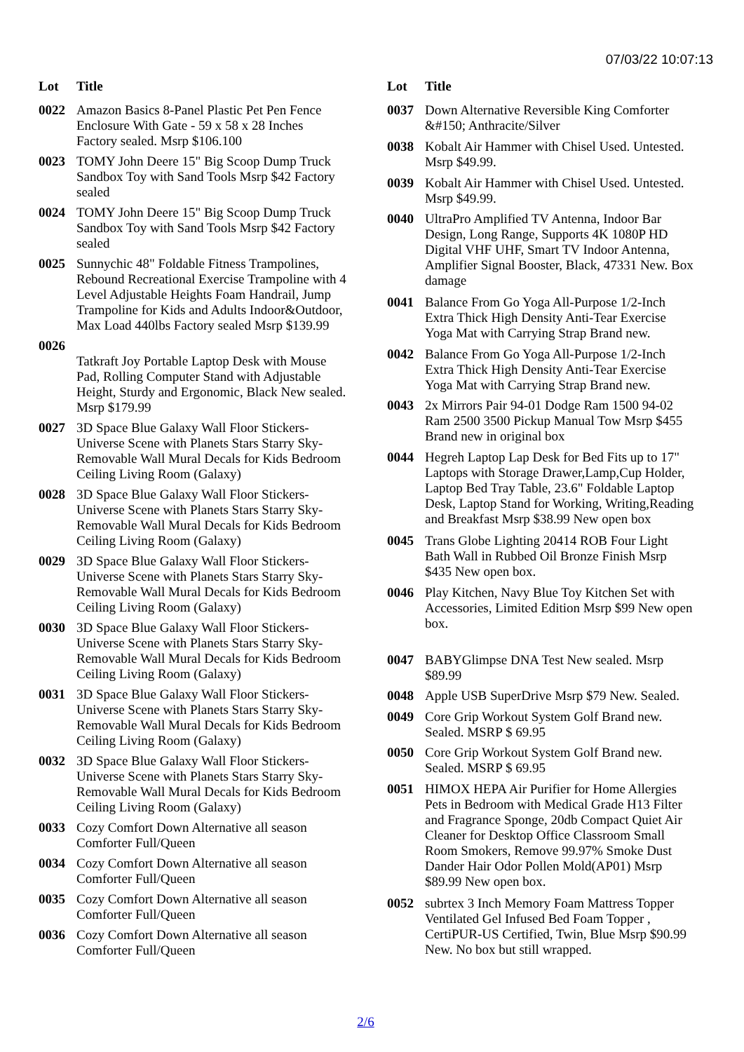07/03/22 10:07:13
| Lot | Title |
| --- | --- |
| 0022 | Amazon Basics 8-Panel Plastic Pet Pen Fence Enclosure With Gate - 59 x 58 x 28 Inches Factory sealed. Msrp $106.100 |
| 0023 | TOMY John Deere 15" Big Scoop Dump Truck Sandbox Toy with Sand Tools Msrp $42 Factory sealed |
| 0024 | TOMY John Deere 15" Big Scoop Dump Truck Sandbox Toy with Sand Tools Msrp $42 Factory sealed |
| 0025 | Sunnychic 48" Foldable Fitness Trampolines, Rebound Recreational Exercise Trampoline with 4 Level Adjustable Heights Foam Handrail, Jump Trampoline for Kids and Adults Indoor&Outdoor, Max Load 440lbs Factory sealed Msrp $139.99 |
| 0026 | Tatkraft Joy Portable Laptop Desk with Mouse Pad, Rolling Computer Stand with Adjustable Height, Sturdy and Ergonomic, Black New sealed. Msrp $179.99 |
| 0027 | 3D Space Blue Galaxy Wall Floor Stickers-Universe Scene with Planets Stars Starry Sky-Removable Wall Mural Decals for Kids Bedroom Ceiling Living Room (Galaxy) |
| 0028 | 3D Space Blue Galaxy Wall Floor Stickers-Universe Scene with Planets Stars Starry Sky-Removable Wall Mural Decals for Kids Bedroom Ceiling Living Room (Galaxy) |
| 0029 | 3D Space Blue Galaxy Wall Floor Stickers-Universe Scene with Planets Stars Starry Sky-Removable Wall Mural Decals for Kids Bedroom Ceiling Living Room (Galaxy) |
| 0030 | 3D Space Blue Galaxy Wall Floor Stickers-Universe Scene with Planets Stars Starry Sky-Removable Wall Mural Decals for Kids Bedroom Ceiling Living Room (Galaxy) |
| 0031 | 3D Space Blue Galaxy Wall Floor Stickers-Universe Scene with Planets Stars Starry Sky-Removable Wall Mural Decals for Kids Bedroom Ceiling Living Room (Galaxy) |
| 0032 | 3D Space Blue Galaxy Wall Floor Stickers-Universe Scene with Planets Stars Starry Sky-Removable Wall Mural Decals for Kids Bedroom Ceiling Living Room (Galaxy) |
| 0033 | Cozy Comfort Down Alternative all season Comforter Full/Queen |
| 0034 | Cozy Comfort Down Alternative all season Comforter Full/Queen |
| 0035 | Cozy Comfort Down Alternative all season Comforter Full/Queen |
| 0036 | Cozy Comfort Down Alternative all season Comforter Full/Queen |
| Lot | Title |
| --- | --- |
| 0037 | Down Alternative Reversible King Comforter &#150; Anthracite/Silver |
| 0038 | Kobalt Air Hammer with Chisel Used. Untested. Msrp $49.99. |
| 0039 | Kobalt Air Hammer with Chisel Used. Untested. Msrp $49.99. |
| 0040 | UltraPro Amplified TV Antenna, Indoor Bar Design, Long Range, Supports 4K 1080P HD Digital VHF UHF, Smart TV Indoor Antenna, Amplifier Signal Booster, Black, 47331 New. Box damage |
| 0041 | Balance From Go Yoga All-Purpose 1/2-Inch Extra Thick High Density Anti-Tear Exercise Yoga Mat with Carrying Strap Brand new. |
| 0042 | Balance From Go Yoga All-Purpose 1/2-Inch Extra Thick High Density Anti-Tear Exercise Yoga Mat with Carrying Strap Brand new. |
| 0043 | 2x Mirrors Pair 94-01 Dodge Ram 1500 94-02 Ram 2500 3500 Pickup Manual Tow Msrp $455 Brand new in original box |
| 0044 | Hegreh Laptop Lap Desk for Bed Fits up to 17" Laptops with Storage Drawer,Lamp,Cup Holder, Laptop Bed Tray Table, 23.6" Foldable Laptop Desk, Laptop Stand for Working, Writing,Reading and Breakfast Msrp $38.99 New open box |
| 0045 | Trans Globe Lighting 20414 ROB Four Light Bath Wall in Rubbed Oil Bronze Finish Msrp $435 New open box. |
| 0046 | Play Kitchen, Navy Blue Toy Kitchen Set with Accessories, Limited Edition Msrp $99 New open box. |
| 0047 | BABYGlimpse DNA Test New sealed. Msrp $89.99 |
| 0048 | Apple USB SuperDrive Msrp $79 New. Sealed. |
| 0049 | Core Grip Workout System Golf Brand new. Sealed. MSRP $ 69.95 |
| 0050 | Core Grip Workout System Golf Brand new. Sealed. MSRP $ 69.95 |
| 0051 | HIMOX HEPA Air Purifier for Home Allergies Pets in Bedroom with Medical Grade H13 Filter and Fragrance Sponge, 20db Compact Quiet Air Cleaner for Desktop Office Classroom Small Room Smokers, Remove 99.97% Smoke Dust Dander Hair Odor Pollen Mold(AP01) Msrp $89.99 New open box. |
| 0052 | subrtex 3 Inch Memory Foam Mattress Topper Ventilated Gel Infused Bed Foam Topper , CertiPUR-US Certified, Twin, Blue Msrp $90.99 New. No box but still wrapped. |
2/6